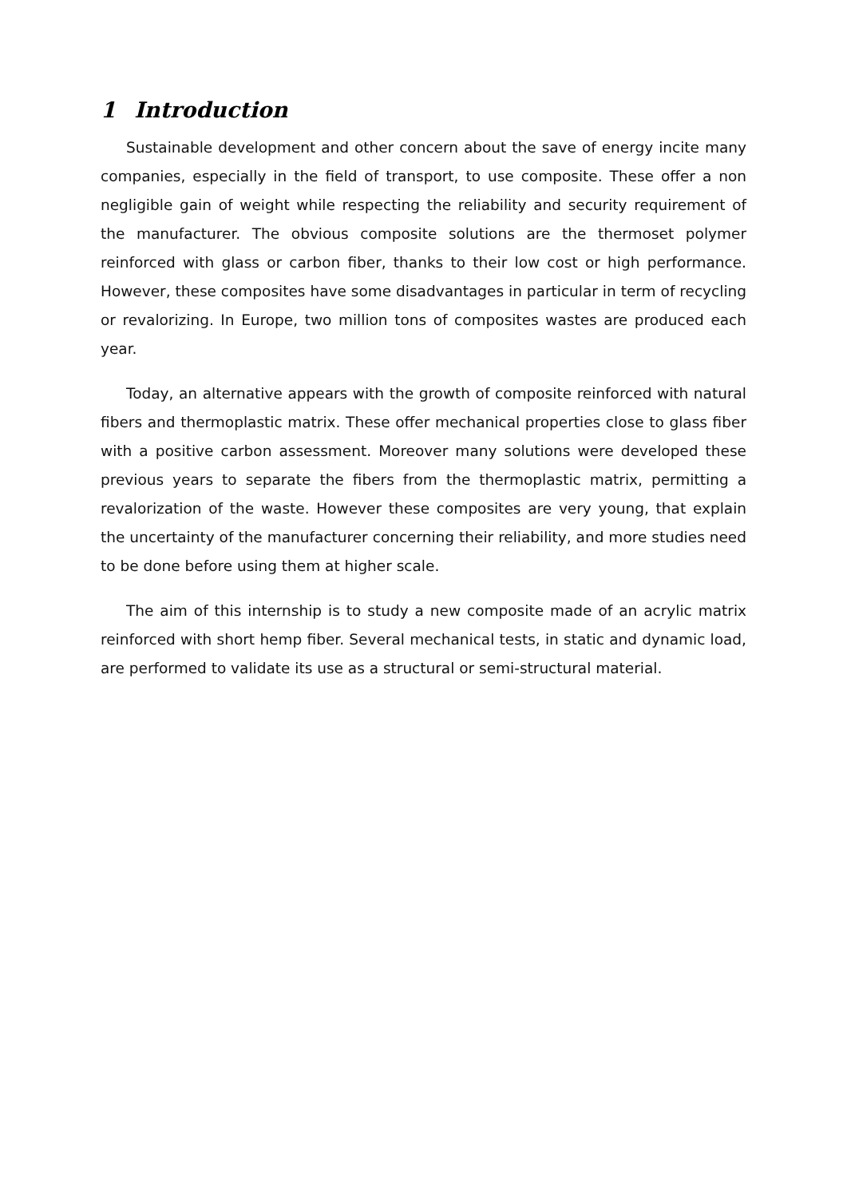1 Introduction
Sustainable development and other concern about the save of energy incite many companies, especially in the field of transport, to use composite. These offer a non negligible gain of weight while respecting the reliability and security requirement of the manufacturer. The obvious composite solutions are the thermoset polymer reinforced with glass or carbon fiber, thanks to their low cost or high performance. However, these composites have some disadvantages in particular in term of recycling or revalorizing. In Europe, two million tons of composites wastes are produced each year.
Today, an alternative appears with the growth of composite reinforced with natural fibers and thermoplastic matrix. These offer mechanical properties close to glass fiber with a positive carbon assessment. Moreover many solutions were developed these previous years to separate the fibers from the thermoplastic matrix, permitting a revalorization of the waste. However these composites are very young, that explain the uncertainty of the manufacturer concerning their reliability, and more studies need to be done before using them at higher scale.
The aim of this internship is to study a new composite made of an acrylic matrix reinforced with short hemp fiber. Several mechanical tests, in static and dynamic load, are performed to validate its use as a structural or semi-structural material.